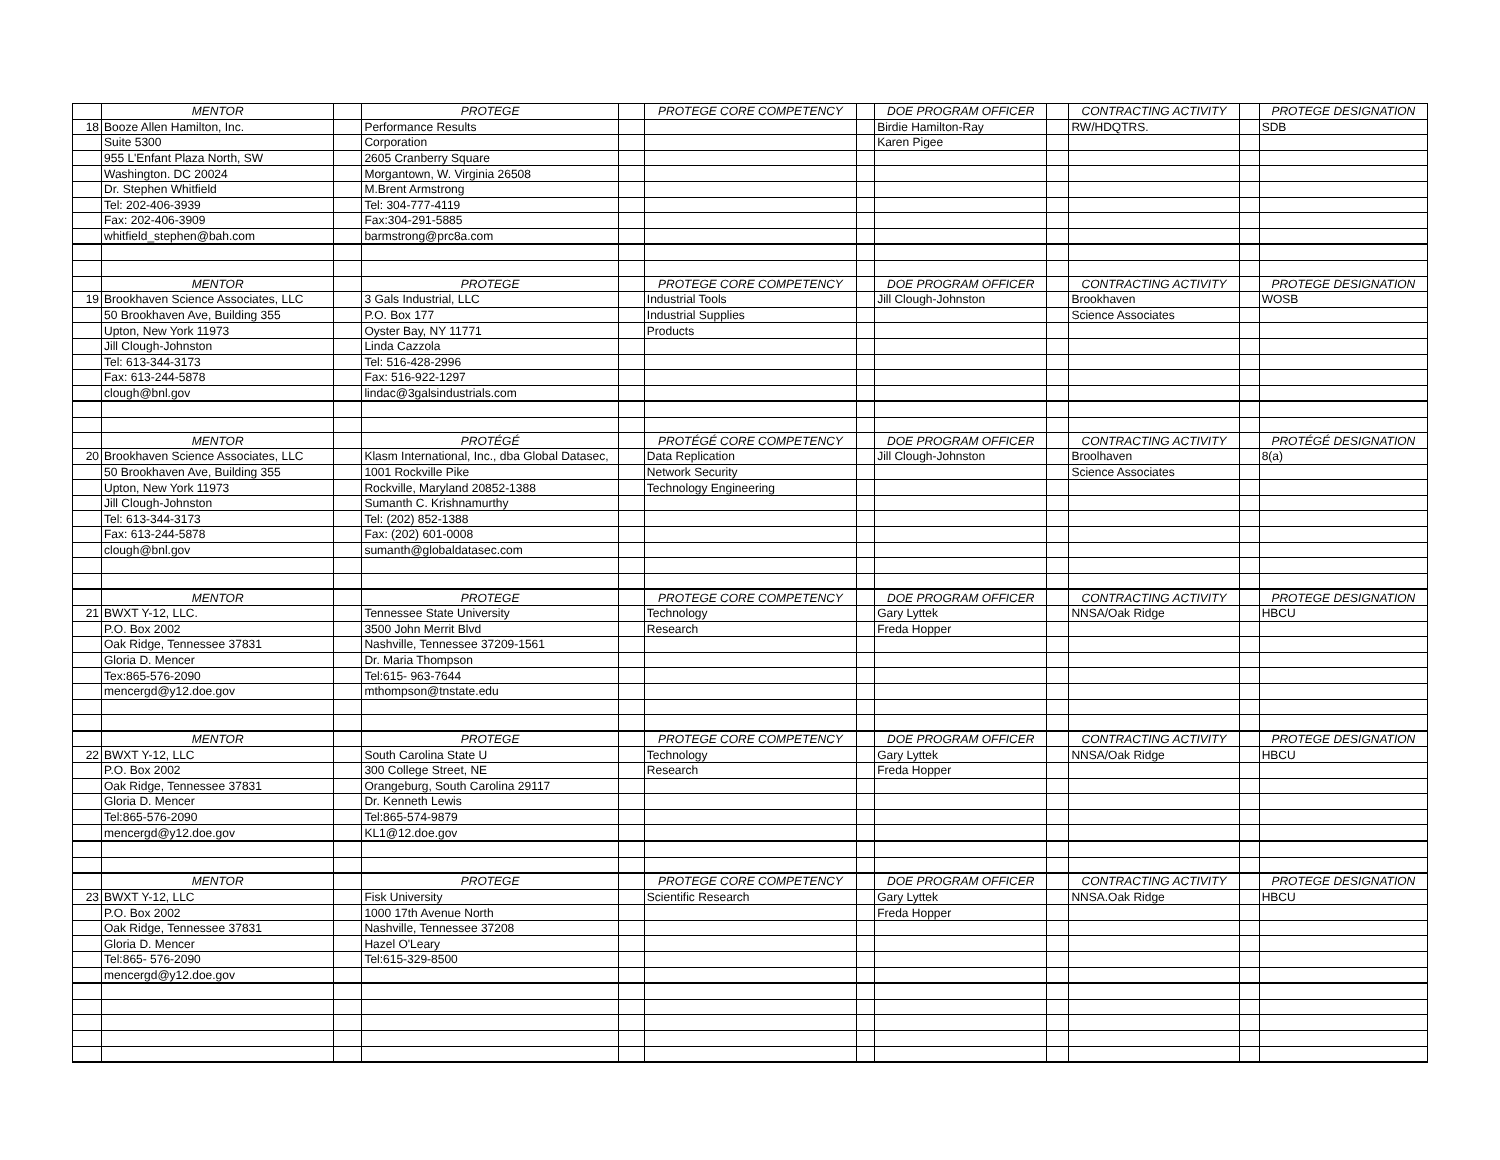| | MENTOR | | PROTEGE | | PROTEGE CORE COMPETENCY | | DOE PROGRAM OFFICER | | CONTRACTING ACTIVITY | | PROTEGE DESIGNATION |
| 18 | Booze Allen Hamilton, Inc. | | Performance Results | | | | Birdie Hamilton-Ray | | RW/HDQTRS. | | SDB |
| | Suite 5300 | | Corporation | | | | Karen Pigee | | | | |
| | 955 L'Enfant Plaza North, SW | | 2605 Cranberry Square | | | | | | | | |
| | Washington. DC 20024 | | Morgantown, W. Virginia 26508 | | | | | | | | |
| | Dr. Stephen Whitfield | | M.Brent Armstrong | | | | | | | | |
| | Tel: 202-406-3939 | | Tel: 304-777-4119 | | | | | | | | |
| | Fax: 202-406-3909 | | Fax:304-291-5885 | | | | | | | | |
| | whitfield_stephen@bah.com | | barmstrong@prc8a.com | | | | | | | | |
| | MENTOR | | PROTEGE | | PROTEGE CORE COMPETENCY | | DOE PROGRAM OFFICER | | CONTRACTING ACTIVITY | | PROTEGE DESIGNATION |
| 19 | Brookhaven Science Associates, LLC | | 3 Gals Industrial, LLC | | Industrial Tools | | Jill Clough-Johnston | | Brookhaven | | WOSB |
| | 50 Brookhaven Ave, Building 355 | | P.O. Box 177 | | Industrial Supplies | | | | Science Associates | | |
| | Upton, New York 11973 | | Oyster Bay, NY 11771 | | Products | | | | | | |
| | Jill Clough-Johnston | | Linda Cazzola | | | | | | | | |
| | Tel: 613-344-3173 | | Tel: 516-428-2996 | | | | | | | | |
| | Fax: 613-244-5878 | | Fax: 516-922-1297 | | | | | | | | |
| | clough@bnl.gov | | lindac@3galsindustrials.com | | | | | | | | |
| | MENTOR | | PROTÉGÉ | | PROTÉGÉ CORE COMPETENCY | | DOE PROGRAM OFFICER | | CONTRACTING ACTIVITY | | PROTÉGÉ DESIGNATION |
| 20 | Brookhaven Science Associates, LLC | | Klasm International, Inc., dba Global Datasec, | | Data Replication | | Jill Clough-Johnston | | Broolhaven | | 8(a) |
| | 50 Brookhaven Ave, Building 355 | | 1001 Rockville Pike | | Network Security | | | | Science Associates | | |
| | Upton, New York 11973 | | Rockville, Maryland 20852-1388 | | Technology Engineering | | | | | | |
| | Jill Clough-Johnston | | Sumanth C. Krishnamurthy | | | | | | | | |
| | Tel: 613-344-3173 | | Tel: (202) 852-1388 | | | | | | | | |
| | Fax: 613-244-5878 | | Fax: (202) 601-0008 | | | | | | | | |
| | clough@bnl.gov | | sumanth@globaldatasec.com | | | | | | | | |
| | MENTOR | | PROTEGE | | PROTEGE CORE COMPETENCY | | DOE PROGRAM OFFICER | | CONTRACTING ACTIVITY | | PROTEGE DESIGNATION |
| 21 | BWXT Y-12, LLC. | | Tennessee State University | | Technology | | Gary Lyttek | | NNSA/Oak Ridge | | HBCU |
| | P.O. Box 2002 | | 3500 John Merrit Blvd | | Research | | Freda Hopper | | | | |
| | Oak Ridge, Tennessee 37831 | | Nashville, Tennessee 37209-1561 | | | | | | | | |
| | Gloria D. Mencer | | Dr. Maria Thompson | | | | | | | | |
| | Tex:865-576-2090 | | Tel:615- 963-7644 | | | | | | | | |
| | mencergd@y12.doe.gov | | mthompson@tnstate.edu | | | | | | | | |
| | MENTOR | | PROTEGE | | PROTEGE CORE COMPETENCY | | DOE PROGRAM OFFICER | | CONTRACTING ACTIVITY | | PROTEGE DESIGNATION |
| 22 | BWXT Y-12, LLC | | South Carolina State U | | Technology | | Gary Lyttek | | NNSA/Oak Ridge | | HBCU |
| | P.O. Box 2002 | | 300 College Street, NE | | Research | | Freda Hopper | | | | |
| | Oak Ridge, Tennessee 37831 | | Orangeburg, South Carolina 29117 | | | | | | | | |
| | Gloria D. Mencer | | Dr. Kenneth Lewis | | | | | | | | |
| | Tel:865-576-2090 | | Tel:865-574-9879 | | | | | | | | |
| | mencergd@y12.doe.gov | | KL1@12.doe.gov | | | | | | | | |
| | MENTOR | | PROTEGE | | PROTEGE CORE COMPETENCY | | DOE PROGRAM OFFICER | | CONTRACTING ACTIVITY | | PROTEGE DESIGNATION |
| 23 | BWXT Y-12, LLC | | Fisk University | | Scientific Research | | Gary Lyttek | | NNSA.Oak Ridge | | HBCU |
| | P.O. Box 2002 | | 1000 17th Avenue North | | | | Freda Hopper | | | | |
| | Oak Ridge, Tennessee 37831 | | Nashville, Tennessee 37208 | | | | | | | | |
| | Gloria D. Mencer | | Hazel O'Leary | | | | | | | | |
| | Tel:865- 576-2090 | | Tel:615-329-8500 | | | | | | | | |
| | mencergd@y12.doe.gov | | | | | | | | | | |